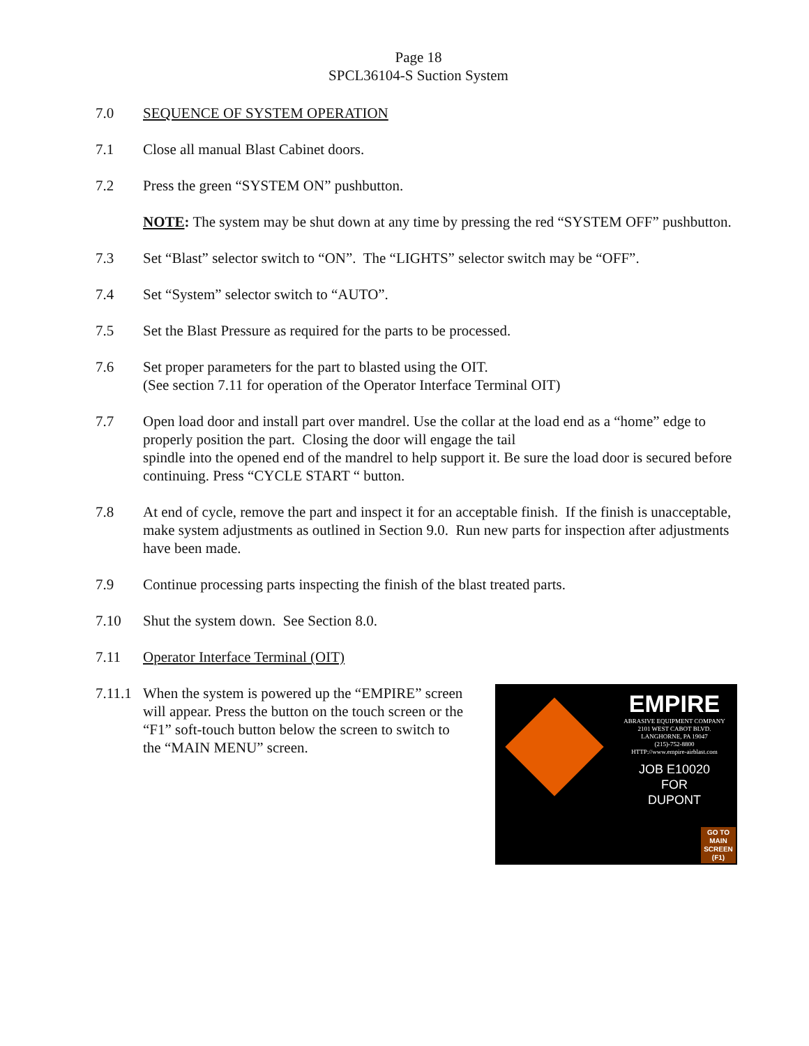Page 18
SPCL36104-S Suction System
7.0 SEQUENCE OF SYSTEM OPERATION
7.1 Close all manual Blast Cabinet doors.
7.2 Press the green “SYSTEM ON” pushbutton.
NOTE: The system may be shut down at any time by pressing the red “SYSTEM OFF” pushbutton.
7.3 Set “Blast” selector switch to “ON”. The “LIGHTS” selector switch may be “OFF”.
7.4 Set “System” selector switch to “AUTO”.
7.5 Set the Blast Pressure as required for the parts to be processed.
7.6 Set proper parameters for the part to blasted using the OIT.
(See section 7.11 for operation of the Operator Interface Terminal OIT)
7.7 Open load door and install part over mandrel. Use the collar at the load end as a “home” edge to properly position the part. Closing the door will engage the tail
spindle into the opened end of the mandrel to help support it. Be sure the load door is secured before continuing. Press “CYCLE START “ button.
7.8 At end of cycle, remove the part and inspect it for an acceptable finish. If the finish is unacceptable, make system adjustments as outlined in Section 9.0. Run new parts for inspection after adjustments have been made.
7.9 Continue processing parts inspecting the finish of the blast treated parts.
7.10 Shut the system down. See Section 8.0.
7.11 Operator Interface Terminal (OIT)
7.11.1
EMPIRE
ABRASIVE EQUIPMENT COMPANY
2101 WEST CABOT BLVD.
LANGHORNE, PA 19047
(215)-752-8800
HTTP://www.empire-airblast.com
JOB E10020
FOR
DUPONT
GO TO
MAIN
SCREEN
(F1)
When the system is powered up the “EMPIRE” screen will appear. Press the button on the touch screen or the “F1” soft-touch button below the screen to switch to the “MAIN MENU” screen.